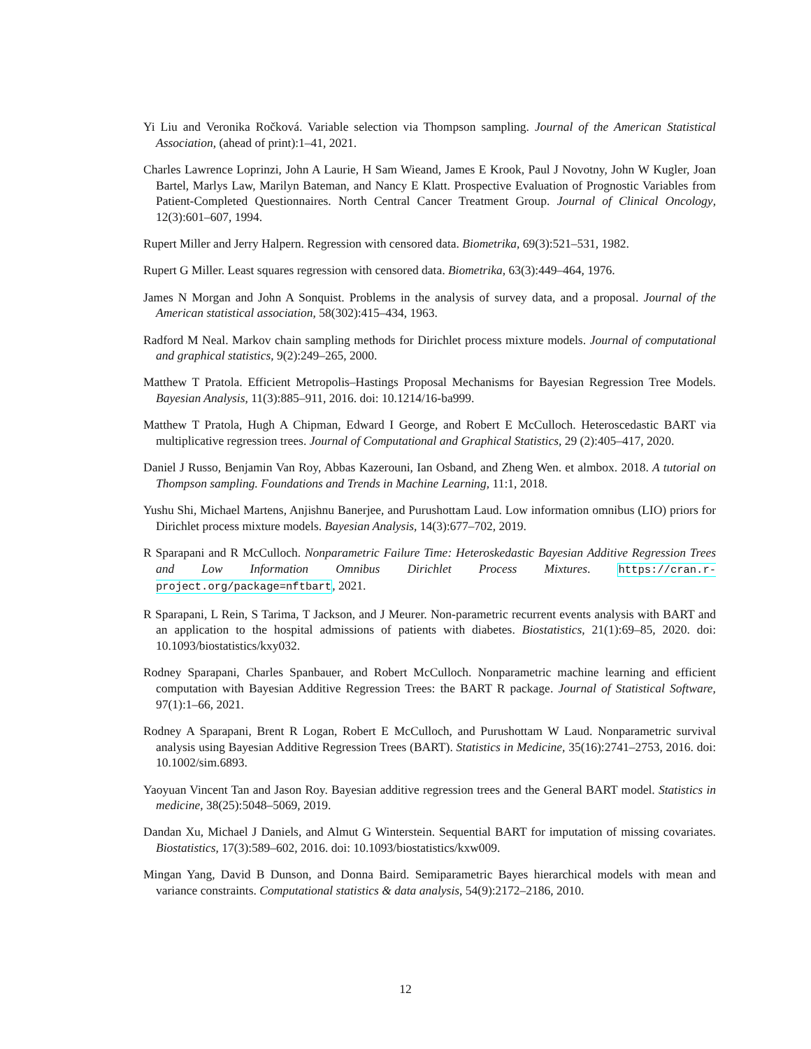Yi Liu and Veronika Ročková. Variable selection via Thompson sampling. Journal of the American Statistical Association, (ahead of print):1–41, 2021.
Charles Lawrence Loprinzi, John A Laurie, H Sam Wieand, James E Krook, Paul J Novotny, John W Kugler, Joan Bartel, Marlys Law, Marilyn Bateman, and Nancy E Klatt. Prospective Evaluation of Prognostic Variables from Patient-Completed Questionnaires. North Central Cancer Treatment Group. Journal of Clinical Oncology, 12(3):601–607, 1994.
Rupert Miller and Jerry Halpern. Regression with censored data. Biometrika, 69(3):521–531, 1982.
Rupert G Miller. Least squares regression with censored data. Biometrika, 63(3):449–464, 1976.
James N Morgan and John A Sonquist. Problems in the analysis of survey data, and a proposal. Journal of the American statistical association, 58(302):415–434, 1963.
Radford M Neal. Markov chain sampling methods for Dirichlet process mixture models. Journal of computational and graphical statistics, 9(2):249–265, 2000.
Matthew T Pratola. Efficient Metropolis–Hastings Proposal Mechanisms for Bayesian Regression Tree Models. Bayesian Analysis, 11(3):885–911, 2016. doi: 10.1214/16-ba999.
Matthew T Pratola, Hugh A Chipman, Edward I George, and Robert E McCulloch. Heteroscedastic BART via multiplicative regression trees. Journal of Computational and Graphical Statistics, 29 (2):405–417, 2020.
Daniel J Russo, Benjamin Van Roy, Abbas Kazerouni, Ian Osband, and Zheng Wen. et almbox. 2018. A tutorial on Thompson sampling. Foundations and Trends in Machine Learning, 11:1, 2018.
Yushu Shi, Michael Martens, Anjishnu Banerjee, and Purushottam Laud. Low information omnibus (LIO) priors for Dirichlet process mixture models. Bayesian Analysis, 14(3):677–702, 2019.
R Sparapani and R McCulloch. Nonparametric Failure Time: Heteroskedastic Bayesian Additive Regression Trees and Low Information Omnibus Dirichlet Process Mixtures. https://cran.r-project.org/package=nftbart, 2021.
R Sparapani, L Rein, S Tarima, T Jackson, and J Meurer. Non-parametric recurrent events analysis with BART and an application to the hospital admissions of patients with diabetes. Biostatistics, 21(1):69–85, 2020. doi: 10.1093/biostatistics/kxy032.
Rodney Sparapani, Charles Spanbauer, and Robert McCulloch. Nonparametric machine learning and efficient computation with Bayesian Additive Regression Trees: the BART R package. Journal of Statistical Software, 97(1):1–66, 2021.
Rodney A Sparapani, Brent R Logan, Robert E McCulloch, and Purushottam W Laud. Nonparametric survival analysis using Bayesian Additive Regression Trees (BART). Statistics in Medicine, 35(16):2741–2753, 2016. doi: 10.1002/sim.6893.
Yaoyuan Vincent Tan and Jason Roy. Bayesian additive regression trees and the General BART model. Statistics in medicine, 38(25):5048–5069, 2019.
Dandan Xu, Michael J Daniels, and Almut G Winterstein. Sequential BART for imputation of missing covariates. Biostatistics, 17(3):589–602, 2016. doi: 10.1093/biostatistics/kxw009.
Mingan Yang, David B Dunson, and Donna Baird. Semiparametric Bayes hierarchical models with mean and variance constraints. Computational statistics & data analysis, 54(9):2172–2186, 2010.
12